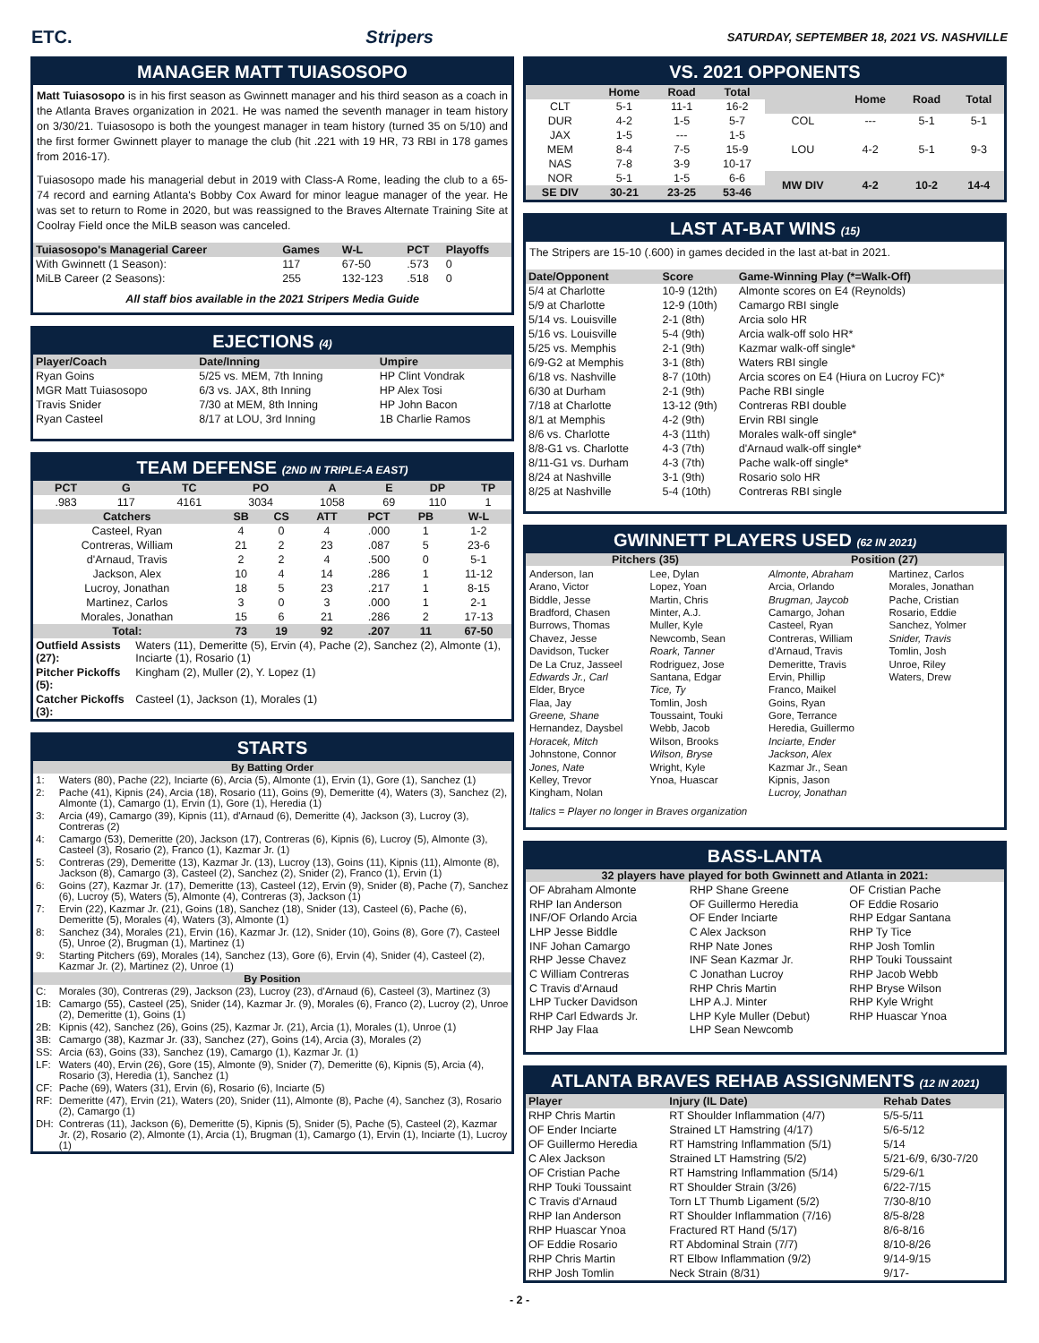ETC. Stripers SATURDAY, SEPTEMBER 18, 2021 VS. NASHVILLE
MANAGER MATT TUIASOSOPO
Matt Tuiasosopo is in his first season as Gwinnett manager and his third season as a coach in the Atlanta Braves organization in 2021. He was named the seventh manager in team history on 3/30/21. Tuiasosopo is both the youngest manager in team history (turned 35 on 5/10) and the first former Gwinnett player to manage the club (hit .221 with 19 HR, 73 RBI in 178 games from 2016-17).
Tuiasosopo made his managerial debut in 2019 with Class-A Rome, leading the club to a 65-74 record and earning Atlanta's Bobby Cox Award for minor league manager of the year. He was set to return to Rome in 2020, but was reassigned to the Braves Alternate Training Site at Coolray Field once the MiLB season was canceled.
| Tuiasosopo's Managerial Career | Games | W-L | PCT | Playoffs |
| --- | --- | --- | --- | --- |
| With Gwinnett (1 Season): | 117 | 67-50 | .573 | 0 |
| MiLB Career (2 Seasons): | 255 | 132-123 | .518 | 0 |
All staff bios available in the 2021 Stripers Media Guide
EJECTIONS (4)
| Player/Coach | Date/Inning | Umpire |
| --- | --- | --- |
| Ryan Goins | 5/25 vs. MEM, 7th Inning | HP Clint Vondrak |
| MGR Matt Tuiasosopo | 6/3 vs. JAX, 8th Inning | HP Alex Tosi |
| Travis Snider | 7/30 at MEM, 8th Inning | HP John Bacon |
| Ryan Casteel | 8/17 at LOU, 3rd Inning | 1B Charlie Ramos |
TEAM DEFENSE (2ND IN TRIPLE-A EAST)
| PCT | G | TC | PO | A | E | DP | TP |
| --- | --- | --- | --- | --- | --- | --- | --- |
| .983 | 117 | 4161 | 3034 | 1058 | 69 | 110 | 1 |
| Catchers | SB | CS | ATT | PCT | PB | W-L |
| --- | --- | --- | --- | --- | --- | --- |
| Casteel, Ryan | 4 | 0 | 4 | .000 | 1 | 1-2 |
| Contreras, William | 21 | 2 | 23 | .087 | 5 | 23-6 |
| d'Arnaud, Travis | 2 | 2 | 4 | .500 | 0 | 5-1 |
| Jackson, Alex | 10 | 4 | 14 | .286 | 1 | 11-12 |
| Lucroy, Jonathan | 18 | 5 | 23 | .217 | 1 | 8-15 |
| Martinez, Carlos | 3 | 0 | 3 | .000 | 1 | 2-1 |
| Morales, Jonathan | 15 | 6 | 21 | .286 | 2 | 17-13 |
| Total: | 73 | 19 | 92 | .207 | 11 | 67-50 |
| Outfield Assists (27): | Waters (11), Demeritte (5), Ervin (4), Pache (2), Sanchez (2), Almonte (1), Inciarte (1), Rosario (1) |
| Pitcher Pickoffs (5): | Kingham (2), Muller (2), Y. Lopez (1) |
| Catcher Pickoffs (3): | Casteel (1), Jackson (1), Morales (1) |
STARTS
| By Batting Order | |
| --- | --- |
| 1: | Waters (80), Pache (22), Inciarte (6), Arcia (5), Almonte (1), Ervin (1), Gore (1), Sanchez (1) |
| 2: | Pache (41), Kipnis (24), Arcia (18), Rosario (11), Goins (9), Demeritte (4), Waters (3), Sanchez (2), Almonte (1), Camargo (1), Ervin (1), Gore (1), Heredia (1) |
| 3: | Arcia (49), Camargo (39), Kipnis (11), d'Arnaud (6), Demeritte (4), Jackson (3), Lucroy (3), Contreras (2) |
| 4: | Camargo (53), Demeritte (20), Jackson (17), Contreras (6), Kipnis (6), Lucroy (5), Almonte (3), Casteel (3), Rosario (2), Franco (1), Kazmar Jr. (1) |
| 5: | Contreras (29), Demeritte (13), Kazmar Jr. (13), Lucroy (13), Goins (11), Kipnis (11), Almonte (8), Jackson (8), Camargo (3), Casteel (2), Sanchez (2), Snider (2), Franco (1), Ervin (1) |
| 6: | Goins (27), Kazmar Jr. (17), Demeritte (13), Casteel (12), Ervin (9), Snider (8), Pache (7), Sanchez (6), Lucroy (5), Waters (5), Almonte (4), Contreras (3), Jackson (1) |
| 7: | Ervin (22), Kazmar Jr. (21), Goins (18), Sanchez (18), Snider (13), Casteel (6), Pache (6), Demeritte (5), Morales (4), Waters (3), Almonte (1) |
| 8: | Sanchez (34), Morales (21), Ervin (16), Kazmar Jr. (12), Snider (10), Goins (8), Gore (7), Casteel (5), Unroe (2), Brugman (1), Martinez (1) |
| 9: | Starting Pitchers (69), Morales (14), Sanchez (13), Gore (6), Ervin (4), Snider (4), Casteel (2), Kazmar Jr. (2), Martinez (2), Unroe (1) |
| By Position | |
| C: | Morales (30), Contreras (29), Jackson (23), Lucroy (23), d'Arnaud (6), Casteel (3), Martinez (3) |
| 1B: | Camargo (55), Casteel (25), Snider (14), Kazmar Jr. (9), Morales (6), Franco (2), Lucroy (2), Unroe (2), Demeritte (1), Goins (1) |
| 2B: | Kipnis (42), Sanchez (26), Goins (25), Kazmar Jr. (21), Arcia (1), Morales (1), Unroe (1) |
| 3B: | Camargo (38), Kazmar Jr. (33), Sanchez (27), Goins (14), Arcia (3), Morales (2) |
| SS: | Arcia (63), Goins (33), Sanchez (19), Camargo (1), Kazmar Jr. (1) |
| LF: | Waters (40), Ervin (26), Gore (15), Almonte (9), Snider (7), Demeritte (6), Kipnis (5), Arcia (4), Rosario (3), Heredia (1), Sanchez (1) |
| CF: | Pache (69), Waters (31), Ervin (6), Rosario (6), Inciarte (5) |
| RF: | Demeritte (47), Ervin (21), Waters (20), Snider (11), Almonte (8), Pache (4), Sanchez (3), Rosario (2), Camargo (1) |
| DH: | Contreras (11), Jackson (6), Demeritte (5), Kipnis (5), Snider (5), Pache (5), Casteel (2), Kazmar Jr. (2), Rosario (2), Almonte (1), Arcia (1), Brugman (1), Camargo (1), Ervin (1), Inciarte (1), Lucroy (1) |
VS. 2021 OPPONENTS
| | Home | Road | Total |
| --- | --- | --- | --- |
| CLT | 5-1 | 11-1 | 16-2 |
| DUR | 4-2 | 1-5 | 5-7 |
| JAX | 1-5 | --- | 1-5 |
| MEM | 8-4 | 7-5 | 15-9 |
| NAS | 7-8 | 3-9 | 10-17 |
| NOR | 5-1 | 1-5 | 6-6 |
| SE DIV | 30-21 | 23-25 | 53-46 |
| | Home | Road | Total |
| --- | --- | --- | --- |
| COL | --- | 5-1 | 5-1 |
| LOU | 4-2 | 5-1 | 9-3 |
| MW DIV | 4-2 | 10-2 | 14-4 |
LAST AT-BAT WINS (15)
The Stripers are 15-10 (.600) in games decided in the last at-bat in 2021.
| Date/Opponent | Score | Game-Winning Play (*=Walk-Off) |
| --- | --- | --- |
| 5/4 at Charlotte | 10-9 (12th) | Almonte scores on E4 (Reynolds) |
| 5/9 at Charlotte | 12-9 (10th) | Camargo RBI single |
| 5/14 vs. Louisville | 2-1 (8th) | Arcia solo HR |
| 5/16 vs. Louisville | 5-4 (9th) | Arcia walk-off solo HR* |
| 5/25 vs. Memphis | 2-1 (9th) | Kazmar walk-off single* |
| 6/9-G2 at Memphis | 3-1 (8th) | Waters RBI single |
| 6/18 vs. Nashville | 8-7 (10th) | Arcia scores on E4 (Hiura on Lucroy FC)* |
| 6/30 at Durham | 2-1 (9th) | Pache RBI single |
| 7/18 at Charlotte | 13-12 (9th) | Contreras RBI double |
| 8/1 at Memphis | 4-2 (9th) | Ervin RBI single |
| 8/6 vs. Charlotte | 4-3 (11th) | Morales walk-off single* |
| 8/8-G1 vs. Charlotte | 4-3 (7th) | d'Arnaud walk-off single* |
| 8/11-G1 vs. Durham | 4-3 (7th) | Pache walk-off single* |
| 8/24 at Nashville | 3-1 (9th) | Rosario solo HR |
| 8/25 at Nashville | 5-4 (10th) | Contreras RBI single |
GWINNETT PLAYERS USED (62 IN 2021)
Pitchers (35)
Anderson, Ian
Arano, Victor
Biddle, Jesse
Bradford, Chasen
Burrows, Thomas
Chavez, Jesse
Davidson, Tucker
De La Cruz, Jasseel
Edwards Jr., Carl
Elder, Bryce
Flaa, Jay
Greene, Shane
Hernandez, Daysbel
Horacek, Mitch
Johnstone, Connor
Jones, Nate
Kelley, Trevor
Kingham, Nolan
Lee, Dylan
Lopez, Yoan
Martin, Chris
Minter, A.J.
Muller, Kyle
Newcomb, Sean
Roark, Tanner
Rodriguez, Jose
Santana, Edgar
Tice, Ty
Tomlin, Josh
Toussaint, Touki
Webb, Jacob
Wilson, Brooks
Wilson, Bryse
Wright, Kyle
Ynoa, Huascar
Position (27)
Almonte, Abraham
Arcia, Orlando
Brugman, Jaycob
Camargo, Johan
Casteel, Ryan
Contreras, William
d'Arnaud, Travis
Demeritte, Travis
Ervin, Phillip
Franco, Maikel
Goins, Ryan
Gore, Terrance
Heredia, Guillermo
Inciarte, Ender
Jackson, Alex
Kazmar Jr., Sean
Kipnis, Jason
Lucroy, Jonathan
Martinez, Carlos
Morales, Jonathan
Pache, Cristian
Rosario, Eddie
Sanchez, Yolmer
Snider, Travis
Tomlin, Josh
Unroe, Riley
Waters, Drew
Italics = Player no longer in Braves organization
BASS-LANTA
32 players have played for both Gwinnett and Atlanta in 2021:
OF Abraham Almonte
RHP Ian Anderson
INF/OF Orlando Arcia
LHP Jesse Biddle
INF Johan Camargo
RHP Jesse Chavez
C William Contreras
C Travis d'Arnaud
LHP Tucker Davidson
RHP Carl Edwards Jr.
RHP Jay Flaa
RHP Shane Greene
OF Guillermo Heredia
OF Ender Inciarte
C Alex Jackson
RHP Nate Jones
INF Sean Kazmar Jr.
C Jonathan Lucroy
RHP Chris Martin
LHP A.J. Minter
LHP Kyle Muller (Debut)
LHP Sean Newcomb
OF Cristian Pache
OF Eddie Rosario
RHP Edgar Santana
RHP Ty Tice
RHP Josh Tomlin
RHP Touki Toussaint
RHP Jacob Webb
RHP Bryse Wilson
RHP Kyle Wright
RHP Huascar Ynoa
ATLANTA BRAVES REHAB ASSIGNMENTS (12 IN 2021)
| Player | Injury (IL Date) | Rehab Dates |
| --- | --- | --- |
| RHP Chris Martin | RT Shoulder Inflammation (4/7) | 5/5-5/11 |
| OF Ender Inciarte | Strained LT Hamstring (4/17) | 5/6-5/12 |
| OF Guillermo Heredia | RT Hamstring Inflammation (5/1) | 5/14 |
| C Alex Jackson | Strained LT Hamstring (5/2) | 5/21-6/9, 6/30-7/20 |
| OF Cristian Pache | RT Hamstring Inflammation (5/14) | 5/29-6/1 |
| RHP Touki Toussaint | RT Shoulder Strain (3/26) | 6/22-7/15 |
| C Travis d'Arnaud | Torn LT Thumb Ligament (5/2) | 7/30-8/10 |
| RHP Ian Anderson | RT Shoulder Inflammation (7/16) | 8/5-8/28 |
| RHP Huascar Ynoa | Fractured RT Hand (5/17) | 8/6-8/16 |
| OF Eddie Rosario | RT Abdominal Strain (7/7) | 8/10-8/26 |
| RHP Chris Martin | RT Elbow Inflammation (9/2) | 9/14-9/15 |
| RHP Josh Tomlin | Neck Strain (8/31) | 9/17- |
- 2 -